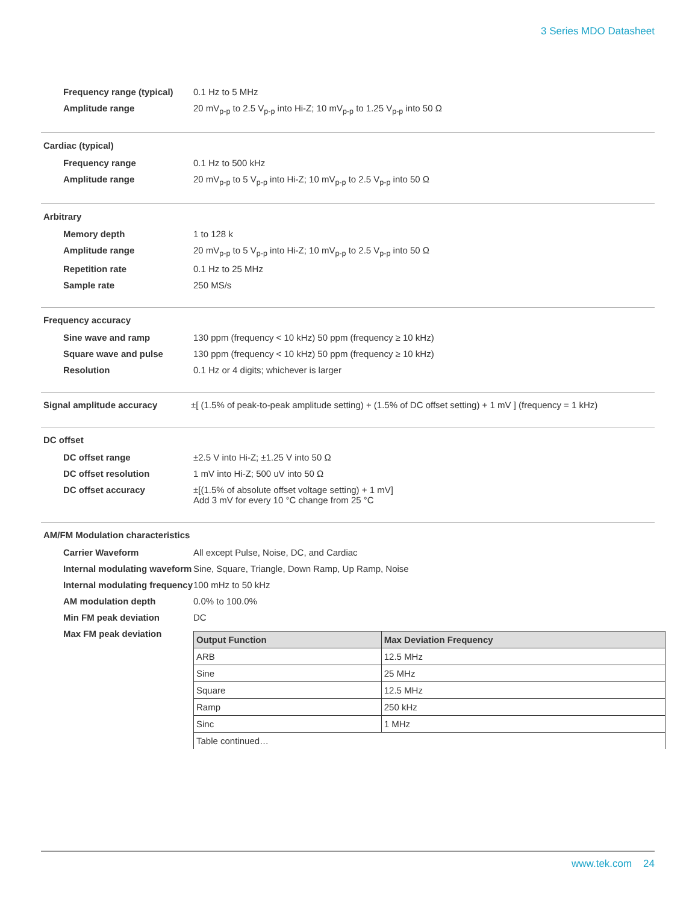3 Series MDO Datasheet
Frequency range (typical)
0.1 Hz to 5 MHz
Amplitude range 20 mV<sub>p-p</sub> to 2.5 V<sub>p-p</sub> into Hi-Z; 10 mV<sub>p-p</sub> to 1.25 V<sub>p-p</sub> into 50 Ω
Cardiac (typical)
Frequency range 0.1 Hz to 500 kHz
Amplitude range 20 mV<sub>p-p</sub> to 5 V<sub>p-p</sub> into Hi-Z; 10 mV<sub>p-p</sub> to 2.5 V<sub>p-p</sub> into 50 Ω
Arbitrary
Memory depth 1 to 128 k
Amplitude range 20 mV<sub>p-p</sub> to 5 V<sub>p-p</sub> into Hi-Z; 10 mV<sub>p-p</sub> to 2.5 V<sub>p-p</sub> into 50 Ω
Repetition rate 0.1 Hz to 25 MHz
Sample rate 250 MS/s
Frequency accuracy
Sine wave and ramp 130 ppm (frequency < 10 kHz) 50 ppm (frequency ≥ 10 kHz)
Square wave and pulse 130 ppm (frequency < 10 kHz) 50 ppm (frequency ≥ 10 kHz)
Resolution 0.1 Hz or 4 digits; whichever is larger
Signal amplitude accuracy ±[ (1.5% of peak-to-peak amplitude setting) + (1.5% of DC offset setting) + 1 mV ] (frequency = 1 kHz)
DC offset
DC offset range ±2.5 V into Hi-Z; ±1.25 V into 50 Ω
DC offset resolution 1 mV into Hi-Z; 500 uV into 50 Ω
DC offset accuracy ±[(1.5% of absolute offset voltage setting) + 1 mV]
Add 3 mV for every 10 °C change from 25 °C
AM/FM Modulation characteristics
Carrier Waveform All except Pulse, Noise, DC, and Cardiac
Internal modulating waveform
Sine, Square, Triangle, Down Ramp, Up Ramp, Noise
Internal modulating frequency
100 mHz to 50 kHz
AM modulation depth 0.0% to 100.0%
Min FM peak deviation DC
Max FM peak deviation
| Output Function | Max Deviation Frequency |
| --- | --- |
| ARB | 12.5 MHz |
| Sine | 25 MHz |
| Square | 12.5 MHz |
| Ramp | 250 kHz |
| Sinc | 1 MHz |
| Table continued… | |
www.tek.com 24